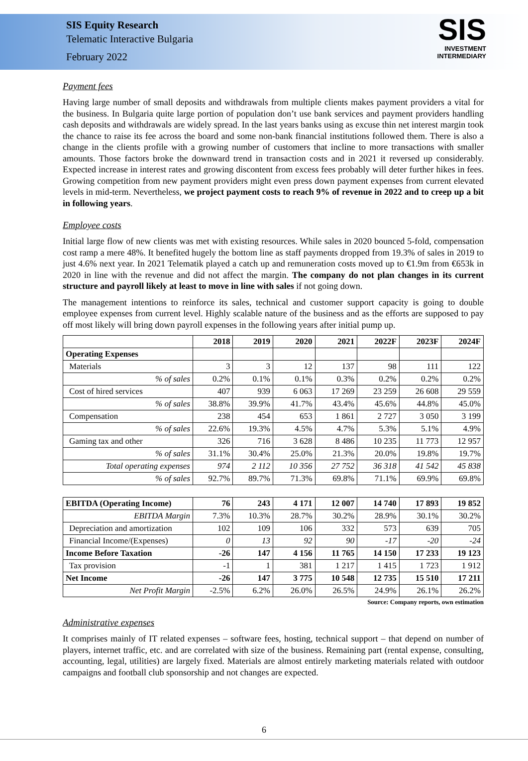SIS Equity Research
Telematic Interactive Bulgaria
February 2022
SIS
INVESTMENT
INTERMEDIARY
Payment fees
Having large number of small deposits and withdrawals from multiple clients makes payment providers a vital for the business. In Bulgaria quite large portion of population don’t use bank services and payment providers handling cash deposits and withdrawals are widely spread. In the last years banks using as excuse thin net interest margin took the chance to raise its fee across the board and some non-bank financial institutions followed them. There is also a change in the clients profile with a growing number of customers that incline to more transactions with smaller amounts. Those factors broke the downward trend in transaction costs and in 2021 it reversed up considerably. Expected increase in interest rates and growing discontent from excess fees probably will deter further hikes in fees. Growing competition from new payment providers might even press down payment expenses from current elevated levels in mid-term. Nevertheless, we project payment costs to reach 9% of revenue in 2022 and to creep up a bit in following years.
Employee costs
Initial large flow of new clients was met with existing resources. While sales in 2020 bounced 5-fold, compensation cost ramp a mere 48%. It benefited hugely the bottom line as staff payments dropped from 19.3% of sales in 2019 to just 4.6% next year. In 2021 Telematik played a catch up and remuneration costs moved up to €1.9m from €653k in 2020 in line with the revenue and did not affect the margin. The company do not plan changes in its current structure and payroll likely at least to move in line with sales if not going down.
The management intentions to reinforce its sales, technical and customer support capacity is going to double employee expenses from current level. Highly scalable nature of the business and as the efforts are supposed to pay off most likely will bring down payroll expenses in the following years after initial pump up.
| | 2018 | 2019 | 2020 | 2021 | 2022F | 2023F | 2024F |
| --- | --- | --- | --- | --- | --- | --- | --- |
| Operating Expenses | | | | | | | |
| Materials | 3 | 3 | 12 | 137 | 98 | 111 | 122 |
| % of sales | 0.2% | 0.1% | 0.1% | 0.3% | 0.2% | 0.2% | 0.2% |
| Cost of hired services | 407 | 939 | 6 063 | 17 269 | 23 259 | 26 608 | 29 559 |
| % of sales | 38.8% | 39.9% | 41.7% | 43.4% | 45.6% | 44.8% | 45.0% |
| Compensation | 238 | 454 | 653 | 1 861 | 2 727 | 3 050 | 3 199 |
| % of sales | 22.6% | 19.3% | 4.5% | 4.7% | 5.3% | 5.1% | 4.9% |
| Gaming tax and other | 326 | 716 | 3 628 | 8 486 | 10 235 | 11 773 | 12 957 |
| % of sales | 31.1% | 30.4% | 25.0% | 21.3% | 20.0% | 19.8% | 19.7% |
| Total operating expenses | 974 | 2 112 | 10 356 | 27 752 | 36 318 | 41 542 | 45 838 |
| % of sales | 92.7% | 89.7% | 71.3% | 69.8% | 71.1% | 69.9% | 69.8% |
| EBITDA (Operating Income) | 76 | 243 | 4 171 | 12 007 | 14 740 | 17 893 | 19 852 |
| EBITDA Margin | 7.3% | 10.3% | 28.7% | 30.2% | 28.9% | 30.1% | 30.2% |
| Depreciation and amortization | 102 | 109 | 106 | 332 | 573 | 639 | 705 |
| Financial Income/(Expenses) | 0 | 13 | 92 | 90 | -17 | -20 | -24 |
| Income Before Taxation | -26 | 147 | 4 156 | 11 765 | 14 150 | 17 233 | 19 123 |
| Tax provision | -1 | 1 | 381 | 1 217 | 1 415 | 1 723 | 1 912 |
| Net Income | -26 | 147 | 3 775 | 10 548 | 12 735 | 15 510 | 17 211 |
| Net Profit Margin | -2.5% | 6.2% | 26.0% | 26.5% | 24.9% | 26.1% | 26.2% |
Source: Company reports, own estimation
Administrative expenses
It comprises mainly of IT related expenses – software fees, hosting, technical support – that depend on number of players, internet traffic, etc. and are correlated with size of the business. Remaining part (rental expense, consulting, accounting, legal, utilities) are largely fixed. Materials are almost entirely marketing materials related with outdoor campaigns and football club sponsorship and not changes are expected.
6